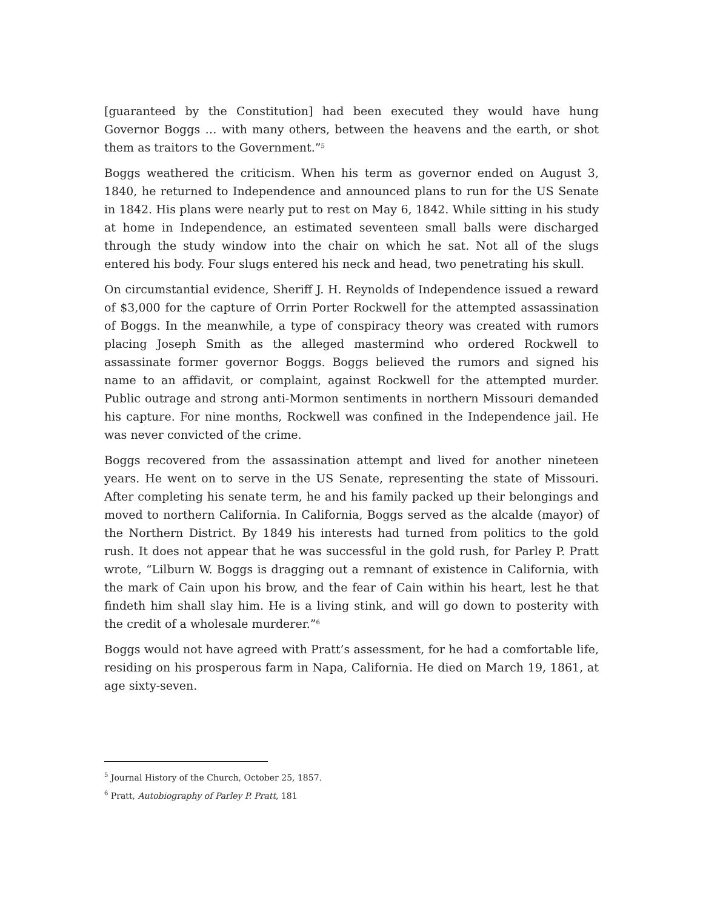[guaranteed by the Constitution] had been executed they would have hung Governor Boggs … with many others, between the heavens and the earth, or shot them as traitors to the Government.”<sup>5</sup>
Boggs weathered the criticism. When his term as governor ended on August 3, 1840, he returned to Independence and announced plans to run for the US Senate in 1842. His plans were nearly put to rest on May 6, 1842. While sitting in his study at home in Independence, an estimated seventeen small balls were discharged through the study window into the chair on which he sat. Not all of the slugs entered his body. Four slugs entered his neck and head, two penetrating his skull.
On circumstantial evidence, Sheriff J. H. Reynolds of Independence issued a reward of $3,000 for the capture of Orrin Porter Rockwell for the attempted assassination of Boggs. In the meanwhile, a type of conspiracy theory was created with rumors placing Joseph Smith as the alleged mastermind who ordered Rockwell to assassinate former governor Boggs. Boggs believed the rumors and signed his name to an affidavit, or complaint, against Rockwell for the attempted murder. Public outrage and strong anti-Mormon sentiments in northern Missouri demanded his capture. For nine months, Rockwell was confined in the Independence jail. He was never convicted of the crime.
Boggs recovered from the assassination attempt and lived for another nineteen years. He went on to serve in the US Senate, representing the state of Missouri. After completing his senate term, he and his family packed up their belongings and moved to northern California. In California, Boggs served as the alcalde (mayor) of the Northern District. By 1849 his interests had turned from politics to the gold rush. It does not appear that he was successful in the gold rush, for Parley P. Pratt wrote, “Lilburn W. Boggs is dragging out a remnant of existence in California, with the mark of Cain upon his brow, and the fear of Cain within his heart, lest he that findeth him shall slay him. He is a living stink, and will go down to posterity with the credit of a wholesale murderer.”<sup>6</sup>
Boggs would not have agreed with Pratt’s assessment, for he had a comfortable life, residing on his prosperous farm in Napa, California. He died on March 19, 1861, at age sixty-seven.
<sup>5</sup> Journal History of the Church, October 25, 1857.
<sup>6</sup> Pratt, Autobiography of Parley P. Pratt, 181